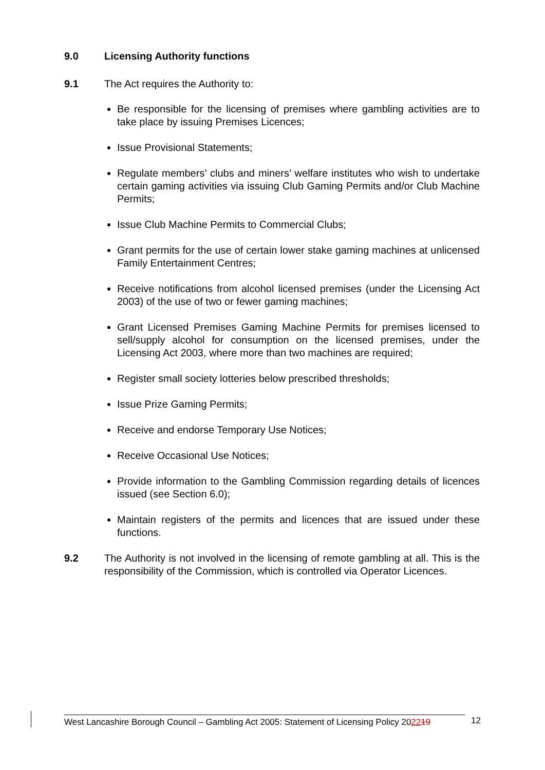9.0 Licensing Authority functions
9.1 The Act requires the Authority to:
Be responsible for the licensing of premises where gambling activities are to take place by issuing Premises Licences;
Issue Provisional Statements;
Regulate members’ clubs and miners’ welfare institutes who wish to undertake certain gaming activities via issuing Club Gaming Permits and/or Club Machine Permits;
Issue Club Machine Permits to Commercial Clubs;
Grant permits for the use of certain lower stake gaming machines at unlicensed Family Entertainment Centres;
Receive notifications from alcohol licensed premises (under the Licensing Act 2003) of the use of two or fewer gaming machines;
Grant Licensed Premises Gaming Machine Permits for premises licensed to sell/supply alcohol for consumption on the licensed premises, under the Licensing Act 2003, where more than two machines are required;
Register small society lotteries below prescribed thresholds;
Issue Prize Gaming Permits;
Receive and endorse Temporary Use Notices;
Receive Occasional Use Notices;
Provide information to the Gambling Commission regarding details of licences issued (see Section 6.0);
Maintain registers of the permits and licences that are issued under these functions.
9.2 The Authority is not involved in the licensing of remote gambling at all. This is the responsibility of the Commission, which is controlled via Operator Licences.
West Lancashire Borough Council – Gambling Act 2005: Statement of Licensing Policy 202219
12